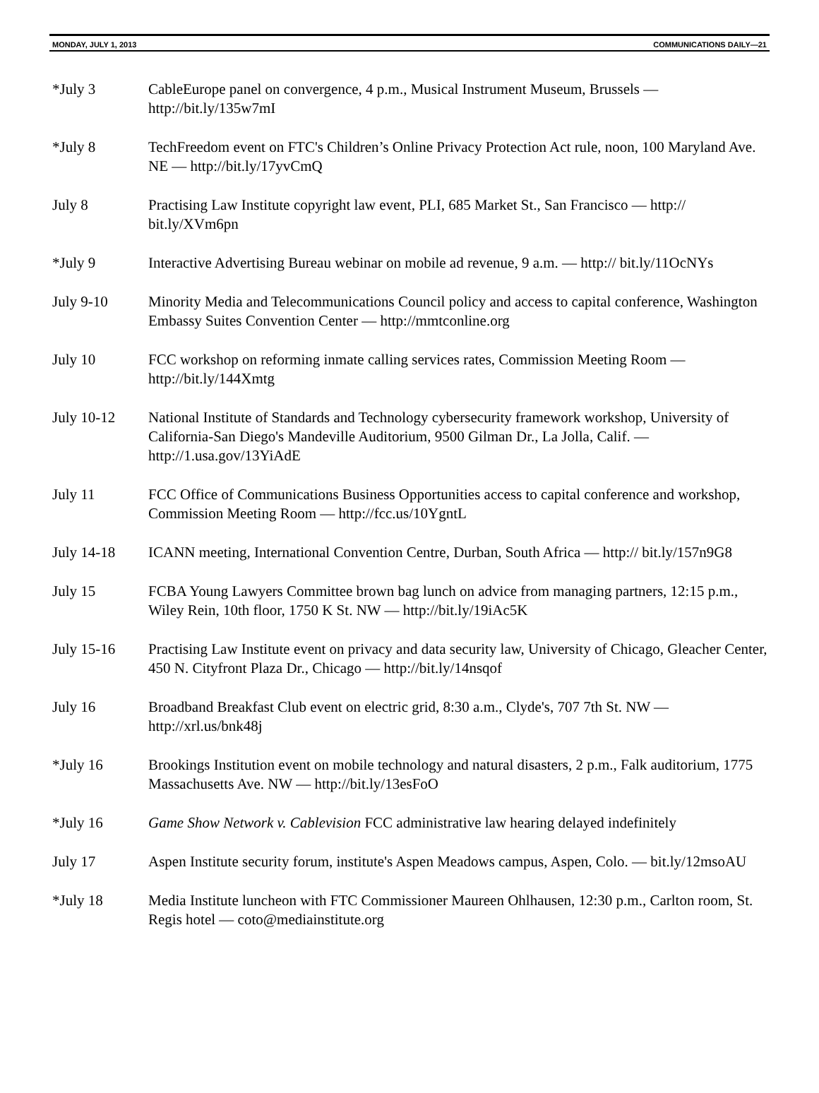MONDAY, JULY 1, 2013 COMMUNICATIONS DAILY—21
*July 3 CableEurope panel on convergence, 4 p.m., Musical Instrument Museum, Brussels — http://bit.ly/135w7mI
*July 8 TechFreedom event on FTC's Children’s Online Privacy Protection Act rule, noon, 100 Maryland Ave. NE — http://bit.ly/17yvCmQ
July 8 Practising Law Institute copyright law event, PLI, 685 Market St., San Francisco — http:// bit.ly/XVm6pn
*July 9 Interactive Advertising Bureau webinar on mobile ad revenue, 9 a.m. — http:// bit.ly/11OcNYs
July 9-10 Minority Media and Telecommunications Council policy and access to capital conference, Washington Embassy Suites Convention Center — http://mmtconline.org
July 10 FCC workshop on reforming inmate calling services rates, Commission Meeting Room — http://bit.ly/144Xmtg
July 10-12 National Institute of Standards and Technology cybersecurity framework workshop, University of California-San Diego's Mandeville Auditorium, 9500 Gilman Dr., La Jolla, Calif. — http://1.usa.gov/13YiAdE
July 11 FCC Office of Communications Business Opportunities access to capital conference and workshop, Commission Meeting Room — http://fcc.us/10YgntL
July 14-18 ICANN meeting, International Convention Centre, Durban, South Africa — http:// bit.ly/157n9G8
July 15 FCBA Young Lawyers Committee brown bag lunch on advice from managing partners, 12:15 p.m., Wiley Rein, 10th floor, 1750 K St. NW — http://bit.ly/19iAc5K
July 15-16 Practising Law Institute event on privacy and data security law, University of Chicago, Gleacher Center, 450 N. Cityfront Plaza Dr., Chicago — http://bit.ly/14nsqof
July 16 Broadband Breakfast Club event on electric grid, 8:30 a.m., Clyde's, 707 7th St. NW — http://xrl.us/bnk48j
*July 16 Brookings Institution event on mobile technology and natural disasters, 2 p.m., Falk auditorium, 1775 Massachusetts Ave. NW — http://bit.ly/13esFoO
*July 16 Game Show Network v. Cablevision FCC administrative law hearing delayed indefinitely
July 17 Aspen Institute security forum, institute's Aspen Meadows campus, Aspen, Colo. — bit.ly/12msoAU
*July 18 Media Institute luncheon with FTC Commissioner Maureen Ohlhausen, 12:30 p.m., Carlton room, St. Regis hotel — coto@mediainstitute.org